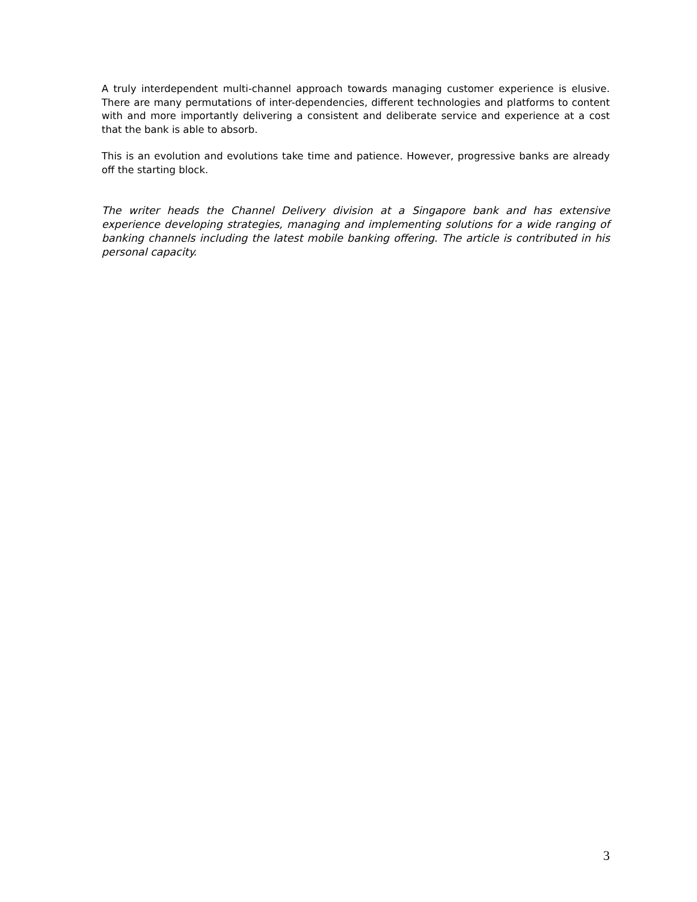A truly interdependent multi-channel approach towards managing customer experience is elusive. There are many permutations of inter-dependencies, different technologies and platforms to content with and more importantly delivering a consistent and deliberate service and experience at a cost that the bank is able to absorb.
This is an evolution and evolutions take time and patience. However, progressive banks are already off the starting block.
The writer heads the Channel Delivery division at a Singapore bank and has extensive experience developing strategies, managing and implementing solutions for a wide ranging of banking channels including the latest mobile banking offering. The article is contributed in his personal capacity.
3